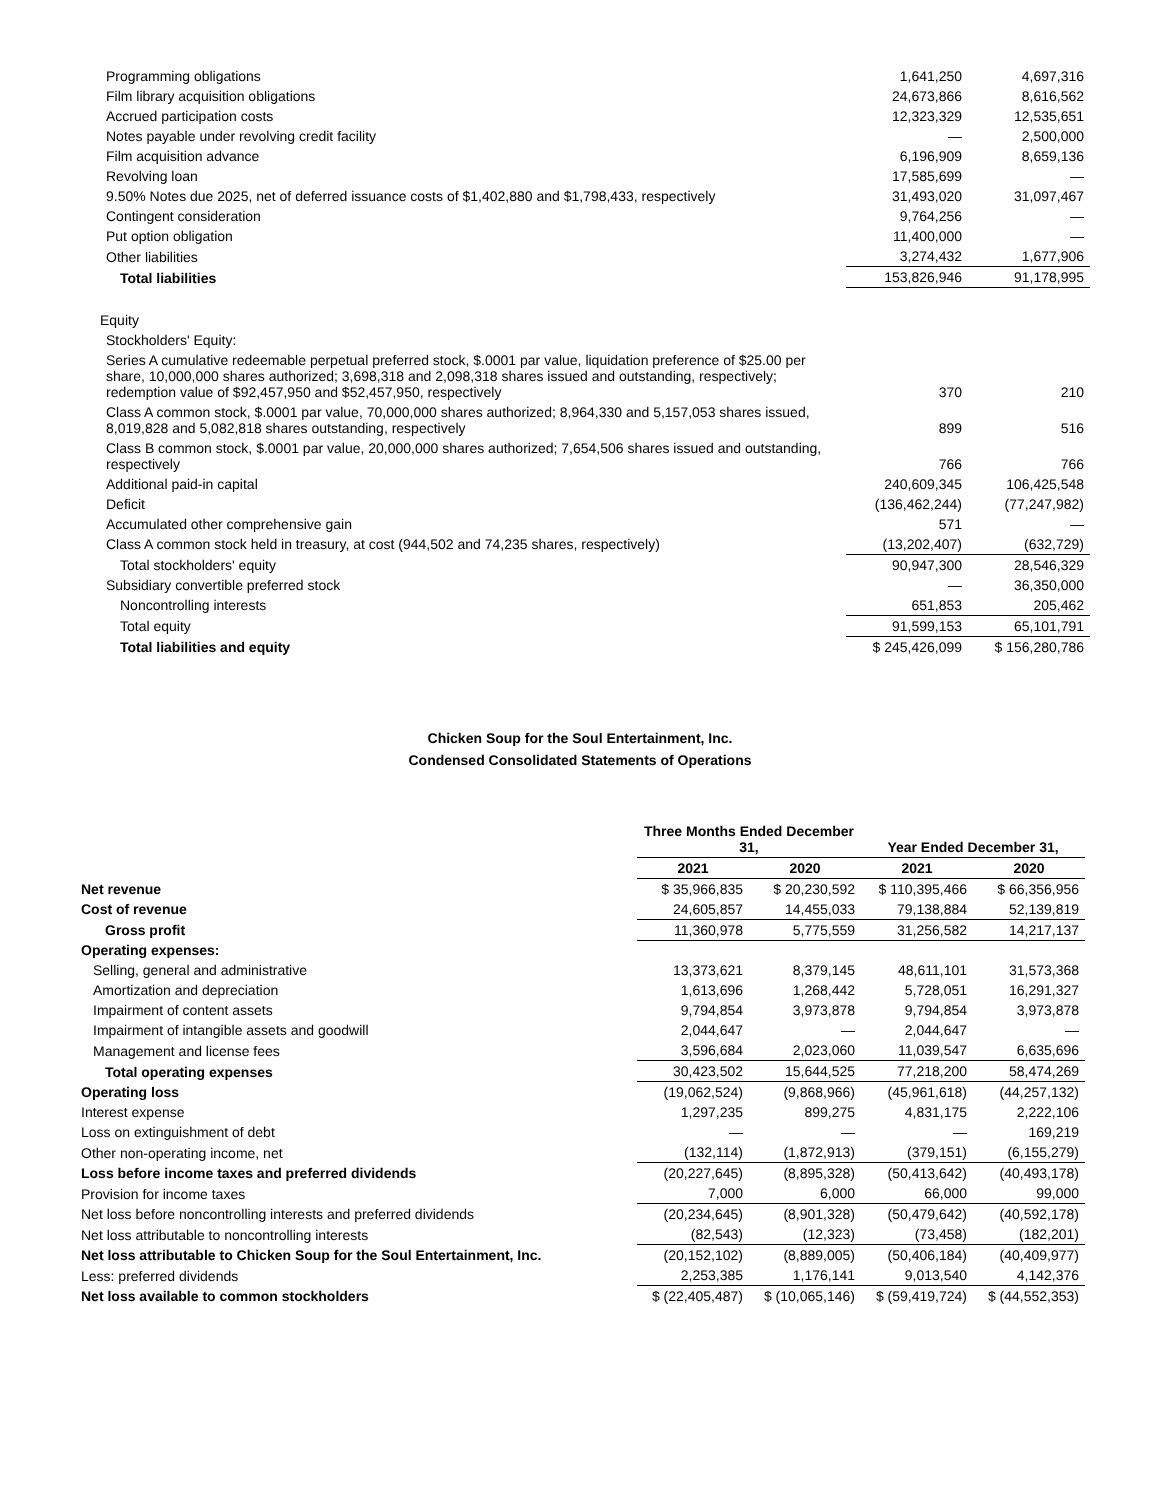| Programming obligations | 1,641,250 | 4,697,316 |
| Film library acquisition obligations | 24,673,866 | 8,616,562 |
| Accrued participation costs | 12,323,329 | 12,535,651 |
| Notes payable under revolving credit facility | — | 2,500,000 |
| Film acquisition advance | 6,196,909 | 8,659,136 |
| Revolving loan | 17,585,699 | — |
| 9.50% Notes due 2025, net of deferred issuance costs of $1,402,880 and $1,798,433, respectively | 31,493,020 | 31,097,467 |
| Contingent consideration | 9,764,256 | — |
| Put option obligation | 11,400,000 | — |
| Other liabilities | 3,274,432 | 1,677,906 |
| Total liabilities | 153,826,946 | 91,178,995 |
| Equity | | |
| Stockholders' Equity: | | |
| Series A cumulative redeemable perpetual preferred stock, $.0001 par value, liquidation preference of $25.00 per share, 10,000,000 shares authorized; 3,698,318 and 2,098,318 shares issued and outstanding, respectively; redemption value of $92,457,950 and $52,457,950, respectively | 370 | 210 |
| Class A common stock, $.0001 par value, 70,000,000 shares authorized; 8,964,330 and 5,157,053 shares issued, 8,019,828 and 5,082,818 shares outstanding, respectively | 899 | 516 |
| Class B common stock, $.0001 par value, 20,000,000 shares authorized; 7,654,506 shares issued and outstanding, respectively | 766 | 766 |
| Additional paid-in capital | 240,609,345 | 106,425,548 |
| Deficit | (136,462,244) | (77,247,982) |
| Accumulated other comprehensive gain | 571 | — |
| Class A common stock held in treasury, at cost (944,502 and 74,235 shares, respectively) | (13,202,407) | (632,729) |
| Total stockholders' equity | 90,947,300 | 28,546,329 |
| Subsidiary convertible preferred stock | — | 36,350,000 |
| Noncontrolling interests | 651,853 | 205,462 |
| Total equity | 91,599,153 | 65,101,791 |
| Total liabilities and equity | $ 245,426,099 | $ 156,280,786 |
Chicken Soup for the Soul Entertainment, Inc.
Condensed Consolidated Statements of Operations
| | Three Months Ended December 31, | | Year Ended December 31, | |
| --- | --- | --- | --- | --- |
| | 2021 | 2020 | 2021 | 2020 |
| Net revenue | $ 35,966,835 | $ 20,230,592 | $ 110,395,466 | $ 66,356,956 |
| Cost of revenue | 24,605,857 | 14,455,033 | 79,138,884 | 52,139,819 |
| Gross profit | 11,360,978 | 5,775,559 | 31,256,582 | 14,217,137 |
| Operating expenses: | | | | |
| Selling, general and administrative | 13,373,621 | 8,379,145 | 48,611,101 | 31,573,368 |
| Amortization and depreciation | 1,613,696 | 1,268,442 | 5,728,051 | 16,291,327 |
| Impairment of content assets | 9,794,854 | 3,973,878 | 9,794,854 | 3,973,878 |
| Impairment of intangible assets and goodwill | 2,044,647 | — | 2,044,647 | — |
| Management and license fees | 3,596,684 | 2,023,060 | 11,039,547 | 6,635,696 |
| Total operating expenses | 30,423,502 | 15,644,525 | 77,218,200 | 58,474,269 |
| Operating loss | (19,062,524) | (9,868,966) | (45,961,618) | (44,257,132) |
| Interest expense | 1,297,235 | 899,275 | 4,831,175 | 2,222,106 |
| Loss on extinguishment of debt | — | — | — | 169,219 |
| Other non-operating income, net | (132,114) | (1,872,913) | (379,151) | (6,155,279) |
| Loss before income taxes and preferred dividends | (20,227,645) | (8,895,328) | (50,413,642) | (40,493,178) |
| Provision for income taxes | 7,000 | 6,000 | 66,000 | 99,000 |
| Net loss before noncontrolling interests and preferred dividends | (20,234,645) | (8,901,328) | (50,479,642) | (40,592,178) |
| Net loss attributable to noncontrolling interests | (82,543) | (12,323) | (73,458) | (182,201) |
| Net loss attributable to Chicken Soup for the Soul Entertainment, Inc. | (20,152,102) | (8,889,005) | (50,406,184) | (40,409,977) |
| Less: preferred dividends | 2,253,385 | 1,176,141 | 9,013,540 | 4,142,376 |
| Net loss available to common stockholders | $ (22,405,487) | $ (10,065,146) | $ (59,419,724) | $ (44,552,353) |